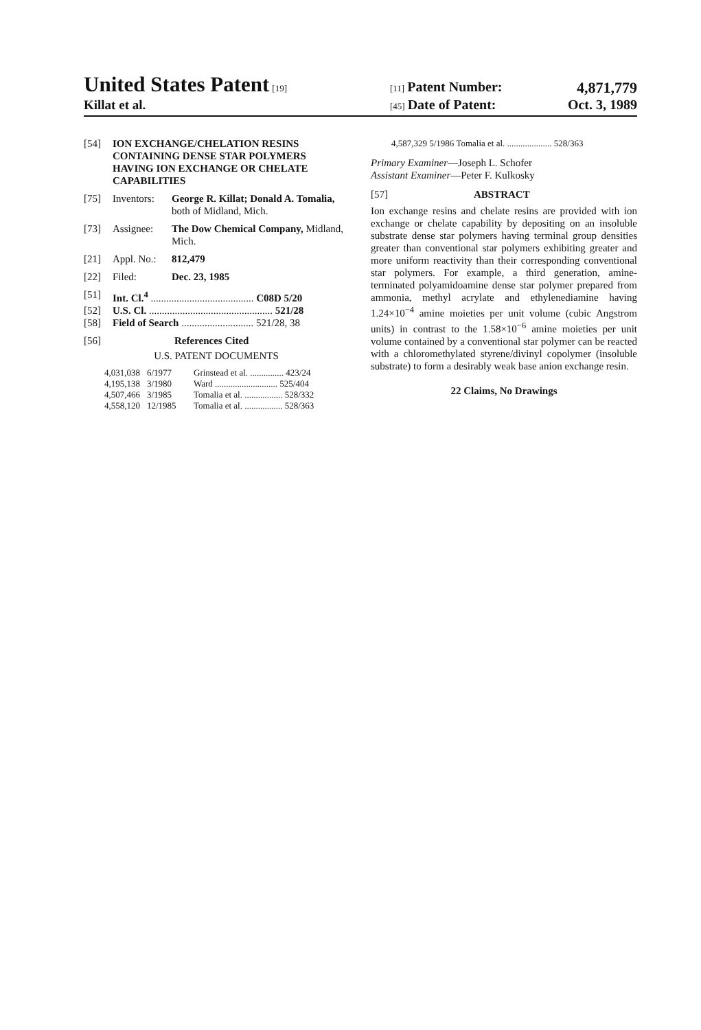United States Patent [19] [11] Patent Number: 4,871,779
Killat et al. [45] Date of Patent: Oct. 3, 1989
[54] ION EXCHANGE/CHELATION RESINS CONTAINING DENSE STAR POLYMERS HAVING ION EXCHANGE OR CHELATE CAPABILITIES
[75] Inventors: George R. Killat; Donald A. Tomalia, both of Midland, Mich.
[73] Assignee: The Dow Chemical Company, Midland, Mich.
[21] Appl. No.: 812,479
[22] Filed: Dec. 23, 1985
[51] Int. Cl.<sup>4</sup> ........................................ C08D 5/20
[52] U.S. Cl. ................................................ 521/28
[58] Field of Search ............................ 521/28, 38
[56] References Cited
U.S. PATENT DOCUMENTS
4,031,038 6/1977 Grinstead et al. ............... 423/24
4,195,138 3/1980 Ward ............................ 525/404
4,507,466 3/1985 Tomalia et al. ................. 528/332
4,558,120 12/1985 Tomalia et al. ................. 528/363
4,587,329 5/1986 Tomalia et al. .................... 528/363
Primary Examiner—Joseph L. Schofer
Assistant Examiner—Peter F. Kulkosky
[57] ABSTRACT
Ion exchange resins and chelate resins are provided with ion exchange or chelate capability by depositing on an insoluble substrate dense star polymers having terminal group densities greater than conventional star polymers exhibiting greater and more uniform reactivity than their corresponding conventional star polymers. For example, a third generation, amine-terminated polyamidoamine dense star polymer prepared from ammonia, methyl acrylate and ethylenediamine having 1.24×10<sup>−4</sup> amine moieties per unit volume (cubic Angstrom units) in contrast to the 1.58×10<sup>−6</sup> amine moieties per unit volume contained by a conventional star polymer can be reacted with a chloromethylated styrene/divinyl copolymer (insoluble substrate) to form a desirably weak base anion exchange resin.
22 Claims, No Drawings